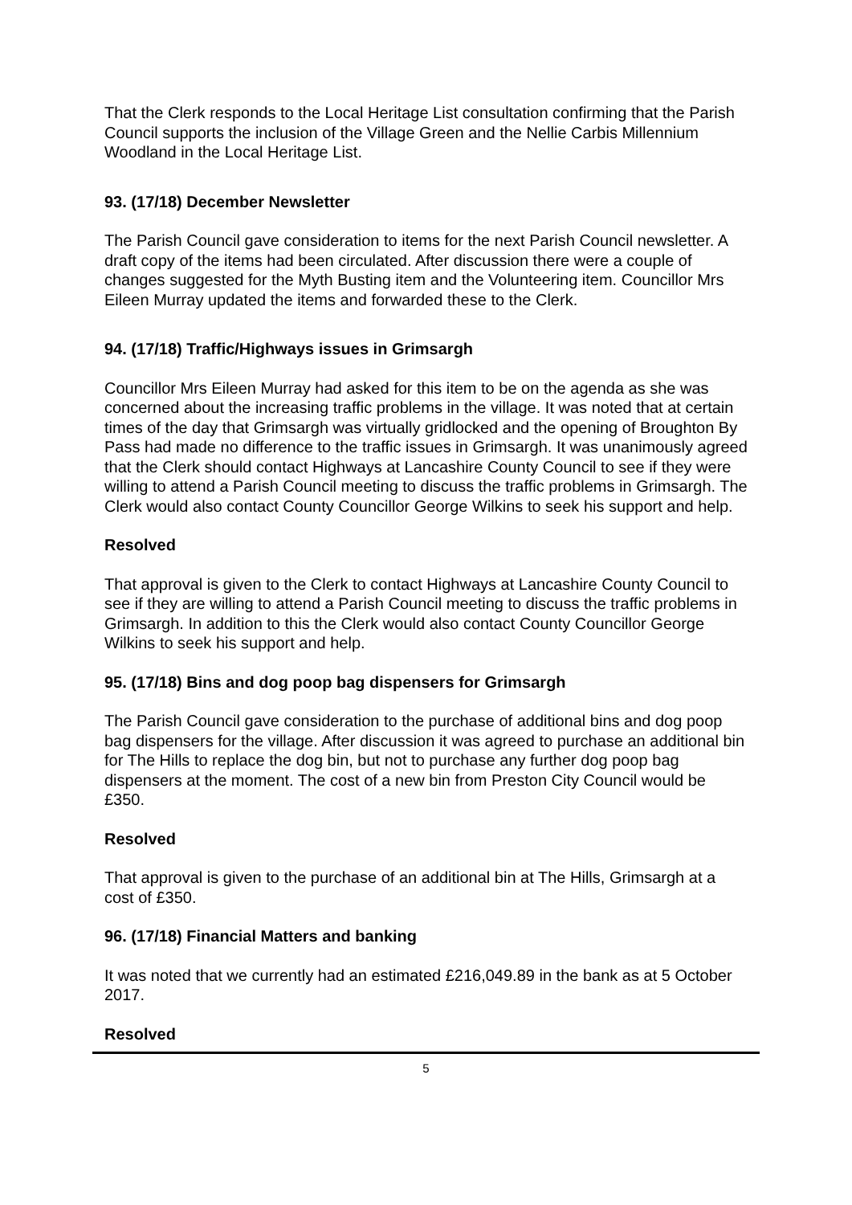That the Clerk responds to the Local Heritage List consultation confirming that the Parish Council supports the inclusion of the Village Green and the Nellie Carbis Millennium Woodland in the Local Heritage List.
93. (17/18) December Newsletter
The Parish Council gave consideration to items for the next Parish Council newsletter. A draft copy of the items had been circulated. After discussion there were a couple of changes suggested for the Myth Busting item and the Volunteering item. Councillor Mrs Eileen Murray updated the items and forwarded these to the Clerk.
94. (17/18) Traffic/Highways issues in Grimsargh
Councillor Mrs Eileen Murray had asked for this item to be on the agenda as she was concerned about the increasing traffic problems in the village. It was noted that at certain times of the day that Grimsargh was virtually gridlocked and the opening of Broughton By Pass had made no difference to the traffic issues in Grimsargh. It was unanimously agreed that the Clerk should contact Highways at Lancashire County Council to see if they were willing to attend a Parish Council meeting to discuss the traffic problems in Grimsargh. The Clerk would also contact County Councillor George Wilkins to seek his support and help.
Resolved
That approval is given to the Clerk to contact Highways at Lancashire County Council to see if they are willing to attend a Parish Council meeting to discuss the traffic problems in Grimsargh. In addition to this the Clerk would also contact County Councillor George Wilkins to seek his support and help.
95. (17/18) Bins and dog poop bag dispensers for Grimsargh
The Parish Council gave consideration to the purchase of additional bins and dog poop bag dispensers for the village. After discussion it was agreed to purchase an additional bin for The Hills to replace the dog bin, but not to purchase any further dog poop bag dispensers at the moment. The cost of a new bin from Preston City Council would be £350.
Resolved
That approval is given to the purchase of an additional bin at The Hills, Grimsargh at a cost of £350.
96. (17/18) Financial Matters and banking
It was noted that we currently had an estimated £216,049.89 in the bank as at 5 October 2017.
Resolved
5